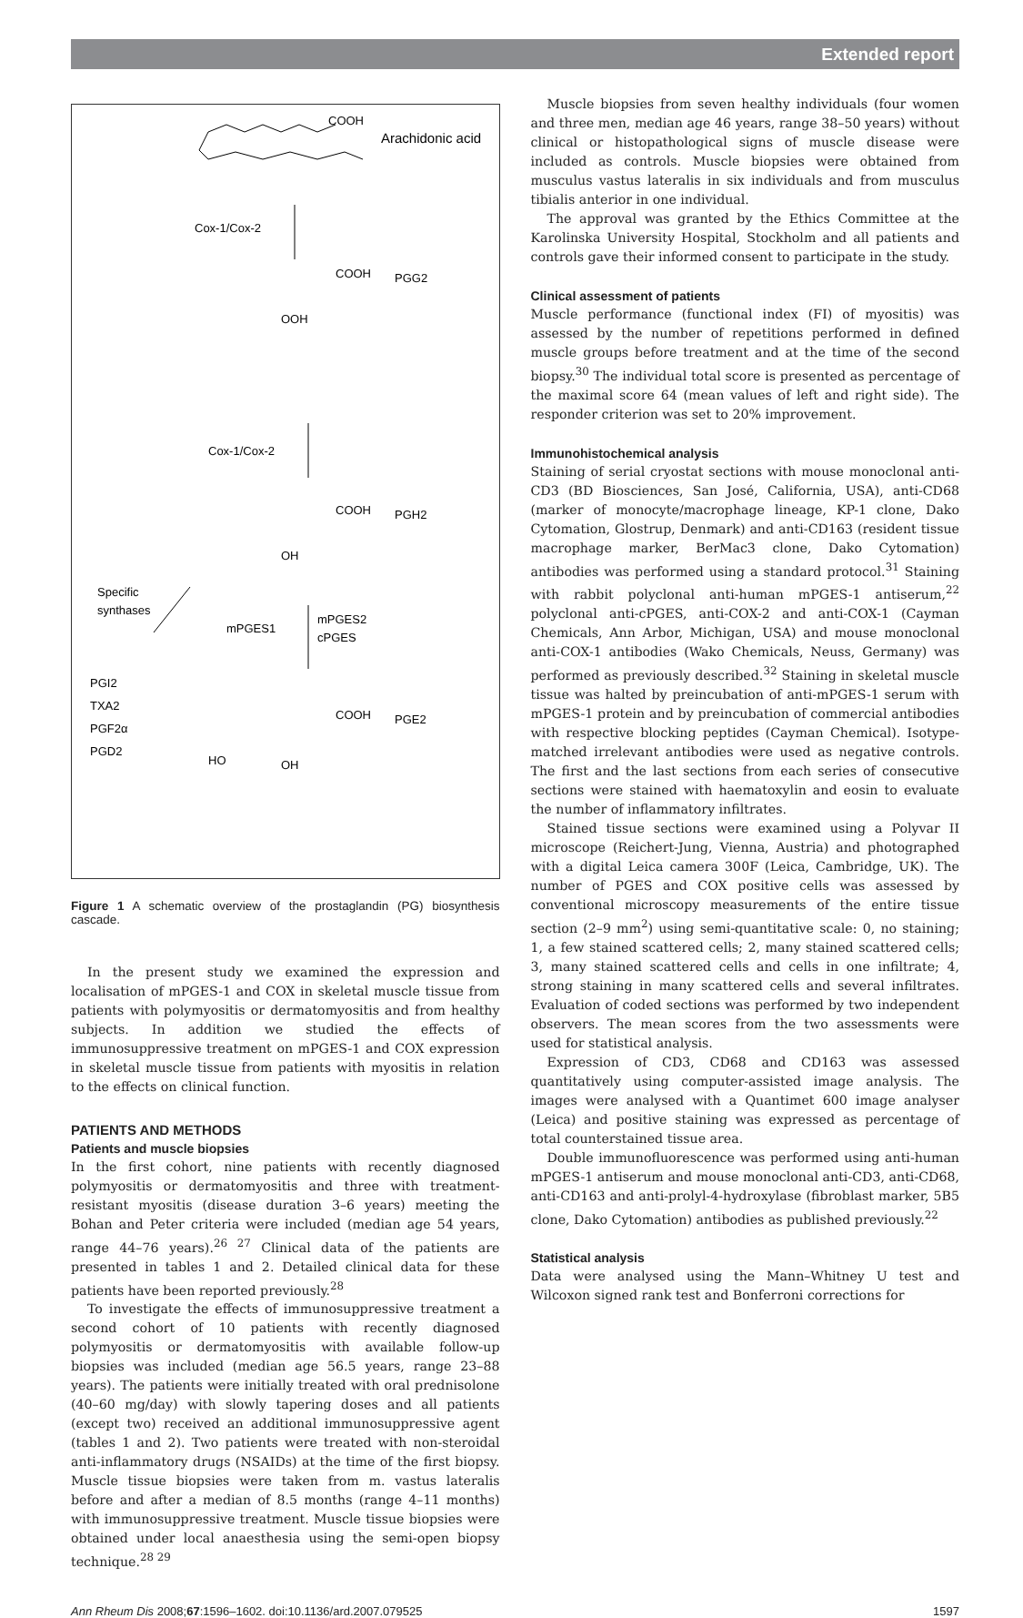Extended report
COOH
Arachidonic acid
Cox-1/Cox-2
COOH
PGG2
OOH
Cox-1/Cox-2
COOH
PGH2
OH
Specific
synthases
mPGES1
mPGES2
cPGES
PGI2
TXA2
PGF2α
PGD2
COOH
PGE2
HO
OH
Figure 1 A schematic overview of the prostaglandin (PG) biosynthesis cascade.
In the present study we examined the expression and localisation of mPGES-1 and COX in skeletal muscle tissue from patients with polymyositis or dermatomyositis and from healthy subjects. In addition we studied the effects of immunosuppressive treatment on mPGES-1 and COX expression in skeletal muscle tissue from patients with myositis in relation to the effects on clinical function.
PATIENTS AND METHODS
Patients and muscle biopsies
In the first cohort, nine patients with recently diagnosed polymyositis or dermatomyositis and three with treatment-resistant myositis (disease duration 3–6 years) meeting the Bohan and Peter criteria were included (median age 54 years, range 44–76 years).<sup>26 27</sup> Clinical data of the patients are presented in tables 1 and 2. Detailed clinical data for these patients have been reported previously.<sup>28</sup>
To investigate the effects of immunosuppressive treatment a second cohort of 10 patients with recently diagnosed polymyositis or dermatomyositis with available follow-up biopsies was included (median age 56.5 years, range 23–88 years). The patients were initially treated with oral prednisolone (40–60 mg/day) with slowly tapering doses and all patients (except two) received an additional immunosuppressive agent (tables 1 and 2). Two patients were treated with non-steroidal anti-inflammatory drugs (NSAIDs) at the time of the first biopsy. Muscle tissue biopsies were taken from m. vastus lateralis before and after a median of 8.5 months (range 4–11 months) with immunosuppressive treatment. Muscle tissue biopsies were obtained under local anaesthesia using the semi-open biopsy technique.<sup>28 29</sup>
Muscle biopsies from seven healthy individuals (four women and three men, median age 46 years, range 38–50 years) without clinical or histopathological signs of muscle disease were included as controls. Muscle biopsies were obtained from musculus vastus lateralis in six individuals and from musculus tibialis anterior in one individual.
The approval was granted by the Ethics Committee at the Karolinska University Hospital, Stockholm and all patients and controls gave their informed consent to participate in the study.
Clinical assessment of patients
Muscle performance (functional index (FI) of myositis) was assessed by the number of repetitions performed in defined muscle groups before treatment and at the time of the second biopsy.<sup>30</sup> The individual total score is presented as percentage of the maximal score 64 (mean values of left and right side). The responder criterion was set to 20% improvement.
Immunohistochemical analysis
Staining of serial cryostat sections with mouse monoclonal anti-CD3 (BD Biosciences, San José, California, USA), anti-CD68 (marker of monocyte/macrophage lineage, KP-1 clone, Dako Cytomation, Glostrup, Denmark) and anti-CD163 (resident tissue macrophage marker, BerMac3 clone, Dako Cytomation) antibodies was performed using a standard protocol.<sup>31</sup> Staining with rabbit polyclonal anti-human mPGES-1 antiserum,<sup>22</sup> polyclonal anti-cPGES, anti-COX-2 and anti-COX-1 (Cayman Chemicals, Ann Arbor, Michigan, USA) and mouse monoclonal anti-COX-1 antibodies (Wako Chemicals, Neuss, Germany) was performed as previously described.<sup>32</sup> Staining in skeletal muscle tissue was halted by preincubation of anti-mPGES-1 serum with mPGES-1 protein and by preincubation of commercial antibodies with respective blocking peptides (Cayman Chemical). Isotype-matched irrelevant antibodies were used as negative controls. The first and the last sections from each series of consecutive sections were stained with haematoxylin and eosin to evaluate the number of inflammatory infiltrates.
Stained tissue sections were examined using a Polyvar II microscope (Reichert-Jung, Vienna, Austria) and photographed with a digital Leica camera 300F (Leica, Cambridge, UK). The number of PGES and COX positive cells was assessed by conventional microscopy measurements of the entire tissue section (2–9 mm<sup>2</sup>) using semi-quantitative scale: 0, no staining; 1, a few stained scattered cells; 2, many stained scattered cells; 3, many stained scattered cells and cells in one infiltrate; 4, strong staining in many scattered cells and several infiltrates. Evaluation of coded sections was performed by two independent observers. The mean scores from the two assessments were used for statistical analysis.
Expression of CD3, CD68 and CD163 was assessed quantitatively using computer-assisted image analysis. The images were analysed with a Quantimet 600 image analyser (Leica) and positive staining was expressed as percentage of total counterstained tissue area.
Double immunofluorescence was performed using anti-human mPGES-1 antiserum and mouse monoclonal anti-CD3, anti-CD68, anti-CD163 and anti-prolyl-4-hydroxylase (fibroblast marker, 5B5 clone, Dako Cytomation) antibodies as published previously.<sup>22</sup>
Statistical analysis
Data were analysed using the Mann–Whitney U test and Wilcoxon signed rank test and Bonferroni corrections for
Ann Rheum Dis 2008;67:1596–1602. doi:10.1136/ard.2007.079525 1597